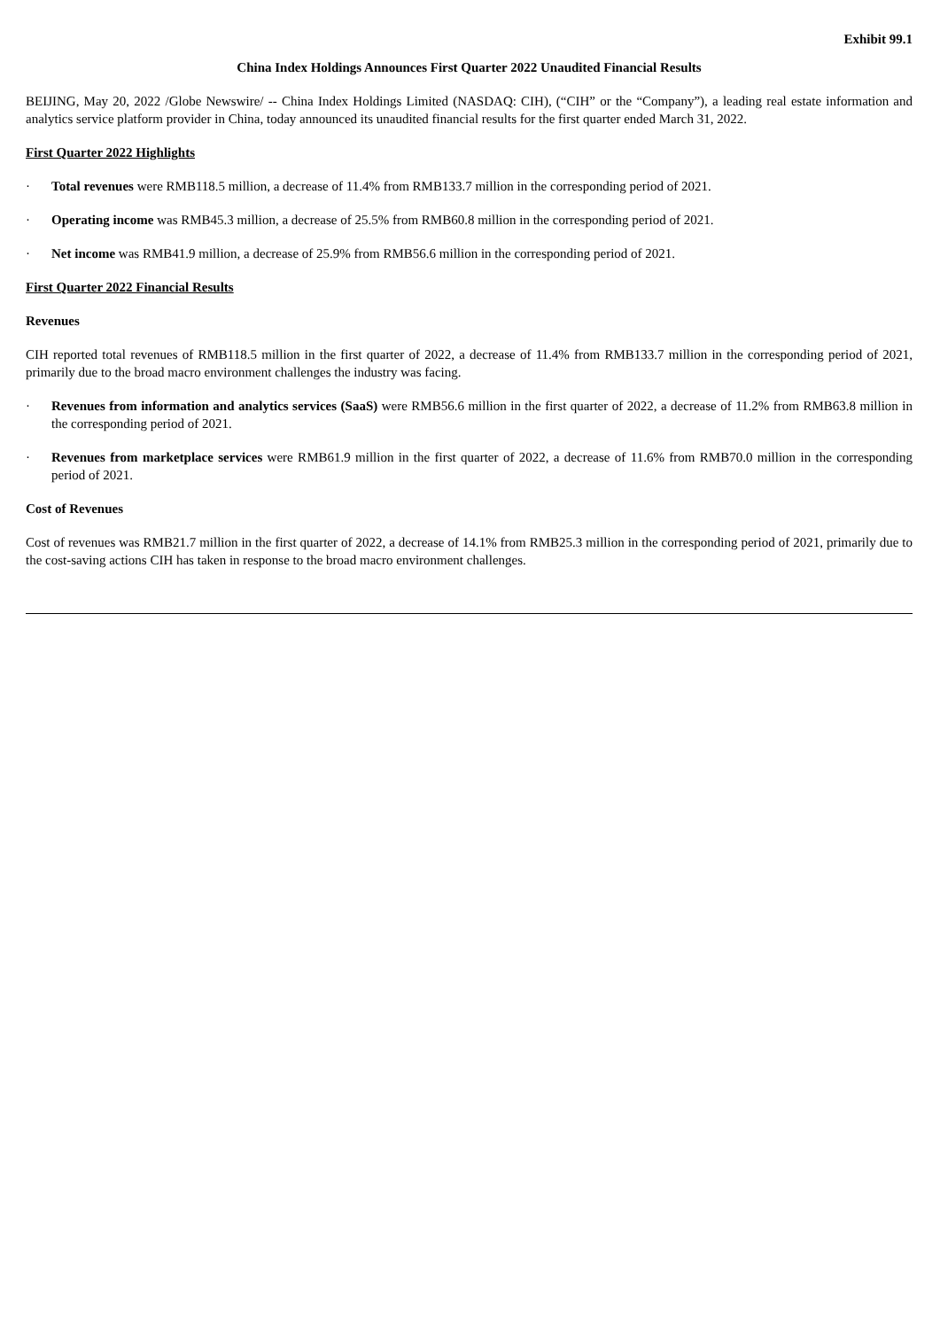Exhibit 99.1
China Index Holdings Announces First Quarter 2022 Unaudited Financial Results
BEIJING, May 20, 2022 /Globe Newswire/ -- China Index Holdings Limited (NASDAQ: CIH), (“CIH” or the “Company”), a leading real estate information and analytics service platform provider in China, today announced its unaudited financial results for the first quarter ended March 31, 2022.
First Quarter 2022 Highlights
· Total revenues were RMB118.5 million, a decrease of 11.4% from RMB133.7 million in the corresponding period of 2021.
· Operating income was RMB45.3 million, a decrease of 25.5% from RMB60.8 million in the corresponding period of 2021.
· Net income was RMB41.9 million, a decrease of 25.9% from RMB56.6 million in the corresponding period of 2021.
First Quarter 2022 Financial Results
Revenues
CIH reported total revenues of RMB118.5 million in the first quarter of 2022, a decrease of 11.4% from RMB133.7 million in the corresponding period of 2021, primarily due to the broad macro environment challenges the industry was facing.
· Revenues from information and analytics services (SaaS) were RMB56.6 million in the first quarter of 2022, a decrease of 11.2% from RMB63.8 million in the corresponding period of 2021.
· Revenues from marketplace services were RMB61.9 million in the first quarter of 2022, a decrease of 11.6% from RMB70.0 million in the corresponding period of 2021.
Cost of Revenues
Cost of revenues was RMB21.7 million in the first quarter of 2022, a decrease of 14.1% from RMB25.3 million in the corresponding period of 2021, primarily due to the cost-saving actions CIH has taken in response to the broad macro environment challenges.